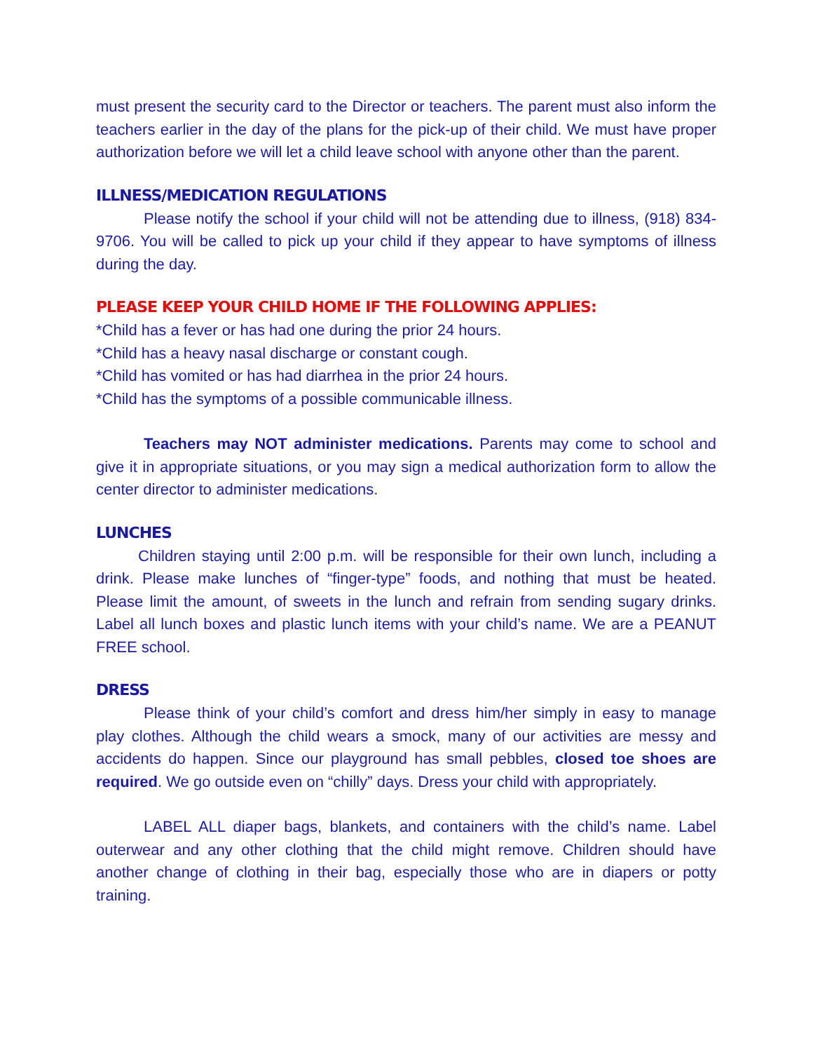must present the security card to the Director or teachers. The parent must also inform the teachers earlier in the day of the plans for the pick-up of their child. We must have proper authorization before we will let a child leave school with anyone other than the parent.
ILLNESS/MEDICATION REGULATIONS
Please notify the school if your child will not be attending due to illness, (918) 834-9706. You will be called to pick up your child if they appear to have symptoms of illness during the day.
PLEASE KEEP YOUR CHILD HOME IF THE FOLLOWING APPLIES:
*Child has a fever or has had one during the prior 24 hours.
*Child has a heavy nasal discharge or constant cough.
*Child has vomited or has had diarrhea in the prior 24 hours.
*Child has the symptoms of a possible communicable illness.
Teachers may NOT administer medications. Parents may come to school and give it in appropriate situations, or you may sign a medical authorization form to allow the center director to administer medications.
LUNCHES
Children staying until 2:00 p.m. will be responsible for their own lunch, including a drink. Please make lunches of “finger-type” foods, and nothing that must be heated. Please limit the amount, of sweets in the lunch and refrain from sending sugary drinks. Label all lunch boxes and plastic lunch items with your child’s name. We are a PEANUT FREE school.
DRESS
Please think of your child’s comfort and dress him/her simply in easy to manage play clothes. Although the child wears a smock, many of our activities are messy and accidents do happen. Since our playground has small pebbles, closed toe shoes are required. We go outside even on “chilly” days. Dress your child with appropriately.
LABEL ALL diaper bags, blankets, and containers with the child’s name. Label outerwear and any other clothing that the child might remove. Children should have another change of clothing in their bag, especially those who are in diapers or potty training.